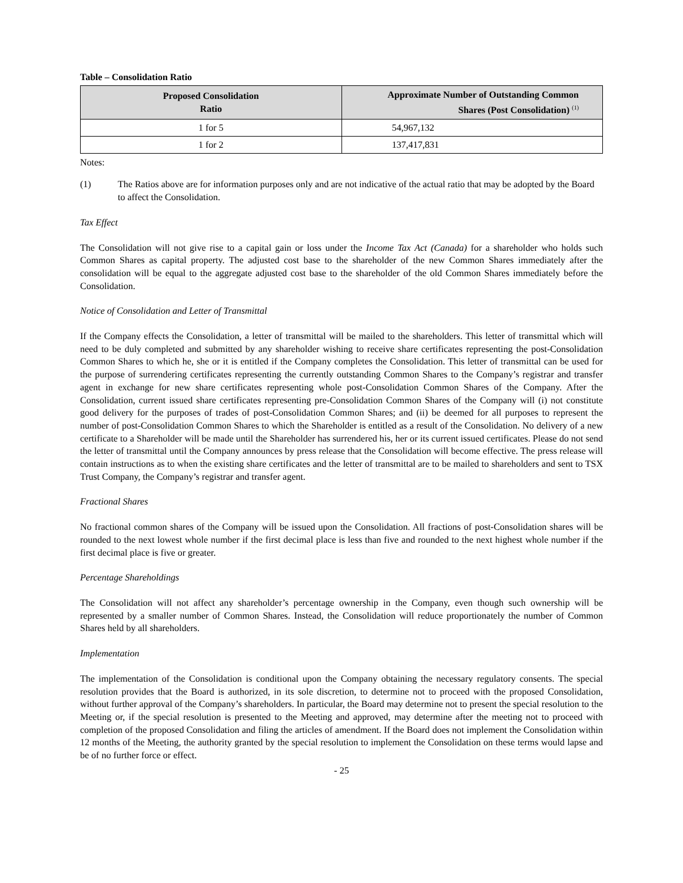Table – Consolidation Ratio
| Proposed Consolidation Ratio | Approximate Number of Outstanding Common Shares (Post Consolidation) <sup>(1)</sup> |
| --- | --- |
| 1 for 5 | 54,967,132 |
| 1 for 2 | 137,417,831 |
Notes:
(1) The Ratios above are for information purposes only and are not indicative of the actual ratio that may be adopted by the Board to affect the Consolidation.
Tax Effect
The Consolidation will not give rise to a capital gain or loss under the Income Tax Act (Canada) for a shareholder who holds such Common Shares as capital property. The adjusted cost base to the shareholder of the new Common Shares immediately after the consolidation will be equal to the aggregate adjusted cost base to the shareholder of the old Common Shares immediately before the Consolidation.
Notice of Consolidation and Letter of Transmittal
If the Company effects the Consolidation, a letter of transmittal will be mailed to the shareholders. This letter of transmittal which will need to be duly completed and submitted by any shareholder wishing to receive share certificates representing the post-Consolidation Common Shares to which he, she or it is entitled if the Company completes the Consolidation. This letter of transmittal can be used for the purpose of surrendering certificates representing the currently outstanding Common Shares to the Company’s registrar and transfer agent in exchange for new share certificates representing whole post-Consolidation Common Shares of the Company. After the Consolidation, current issued share certificates representing pre-Consolidation Common Shares of the Company will (i) not constitute good delivery for the purposes of trades of post-Consolidation Common Shares; and (ii) be deemed for all purposes to represent the number of post-Consolidation Common Shares to which the Shareholder is entitled as a result of the Consolidation. No delivery of a new certificate to a Shareholder will be made until the Shareholder has surrendered his, her or its current issued certificates. Please do not send the letter of transmittal until the Company announces by press release that the Consolidation will become effective. The press release will contain instructions as to when the existing share certificates and the letter of transmittal are to be mailed to shareholders and sent to TSX Trust Company, the Company’s registrar and transfer agent.
Fractional Shares
No fractional common shares of the Company will be issued upon the Consolidation. All fractions of post-Consolidation shares will be rounded to the next lowest whole number if the first decimal place is less than five and rounded to the next highest whole number if the first decimal place is five or greater.
Percentage Shareholdings
The Consolidation will not affect any shareholder’s percentage ownership in the Company, even though such ownership will be represented by a smaller number of Common Shares. Instead, the Consolidation will reduce proportionately the number of Common Shares held by all shareholders.
Implementation
The implementation of the Consolidation is conditional upon the Company obtaining the necessary regulatory consents. The special resolution provides that the Board is authorized, in its sole discretion, to determine not to proceed with the proposed Consolidation, without further approval of the Company’s shareholders. In particular, the Board may determine not to present the special resolution to the Meeting or, if the special resolution is presented to the Meeting and approved, may determine after the meeting not to proceed with completion of the proposed Consolidation and filing the articles of amendment. If the Board does not implement the Consolidation within 12 months of the Meeting, the authority granted by the special resolution to implement the Consolidation on these terms would lapse and be of no further force or effect.
- 25